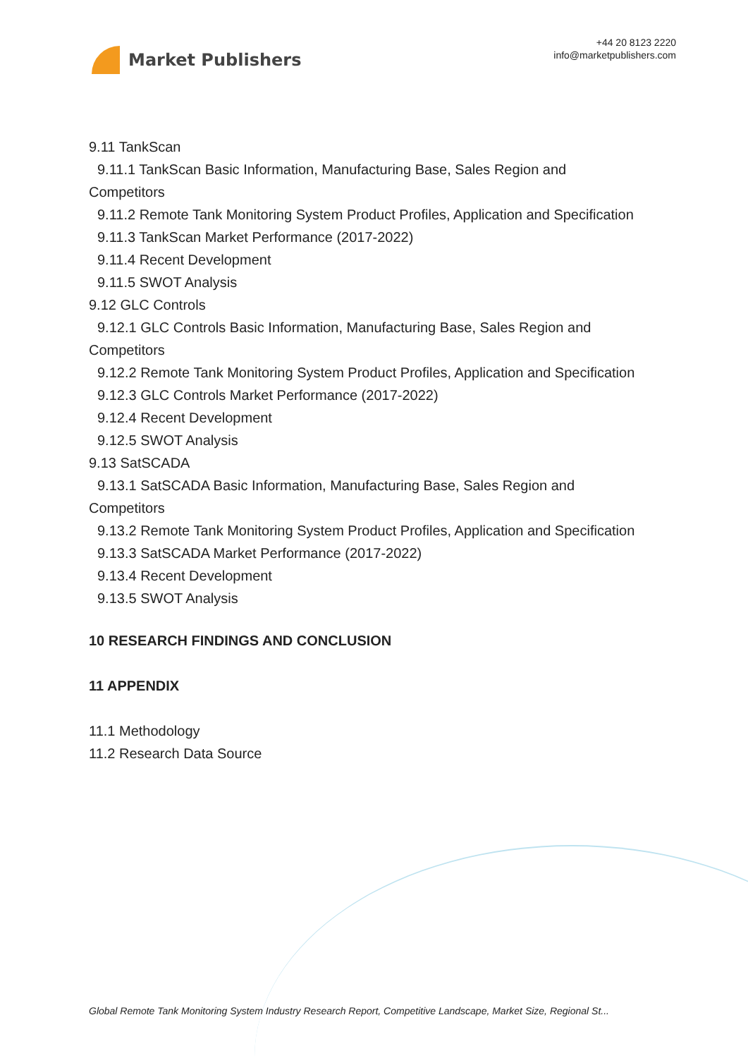Market Publishers
+44 20 8123 2220
info@marketpublishers.com
9.11 TankScan
9.11.1 TankScan Basic Information, Manufacturing Base, Sales Region and
Competitors
9.11.2 Remote Tank Monitoring System Product Profiles, Application and Specification
9.11.3 TankScan Market Performance (2017-2022)
9.11.4 Recent Development
9.11.5 SWOT Analysis
9.12 GLC Controls
9.12.1 GLC Controls Basic Information, Manufacturing Base, Sales Region and
Competitors
9.12.2 Remote Tank Monitoring System Product Profiles, Application and Specification
9.12.3 GLC Controls Market Performance (2017-2022)
9.12.4 Recent Development
9.12.5 SWOT Analysis
9.13 SatSCADA
9.13.1 SatSCADA Basic Information, Manufacturing Base, Sales Region and
Competitors
9.13.2 Remote Tank Monitoring System Product Profiles, Application and Specification
9.13.3 SatSCADA Market Performance (2017-2022)
9.13.4 Recent Development
9.13.5 SWOT Analysis
10 RESEARCH FINDINGS AND CONCLUSION
11 APPENDIX
11.1 Methodology
11.2 Research Data Source
Global Remote Tank Monitoring System Industry Research Report, Competitive Landscape, Market Size, Regional St...